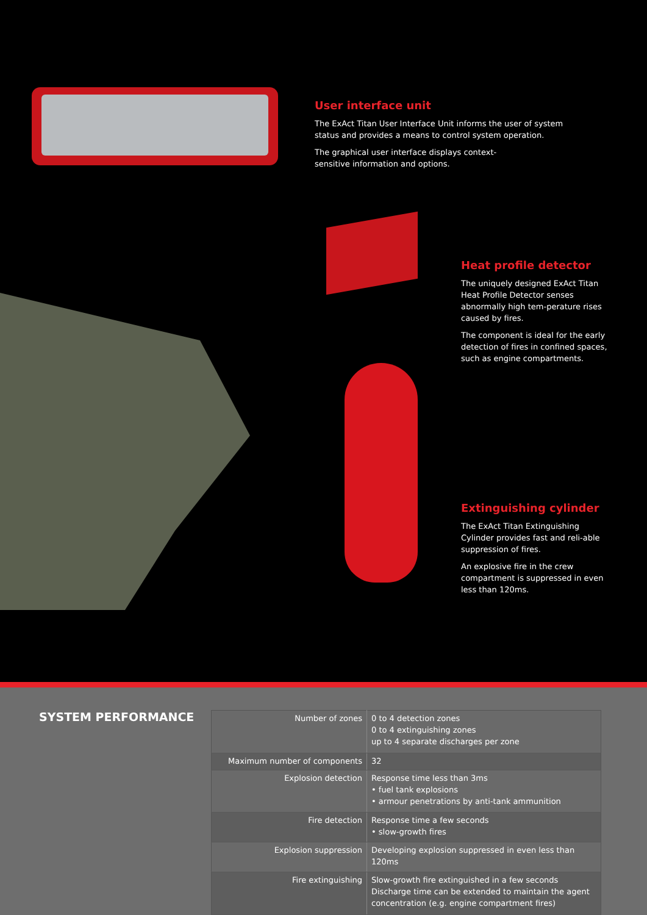User interface unit
The ExAct Titan User Interface Unit informs the user of system status and provides a means to control system operation.
The graphical user interface displays context-
sensitive information and options.
Heat profile detector
The uniquely designed ExAct Titan Heat Profile Detector senses abnormally high tem-perature rises caused by fires.
The component is ideal for the early detection of fires in confined spaces, such as engine compartments.
Extinguishing cylinder
The ExAct Titan Extinguishing Cylinder provides fast and reli-able suppression of fires.
An explosive fire in the crew compartment is suppressed in even less than 120ms.
SYSTEM PERFORMANCE
| Number of zones | 0 to 4 detection zones 0 to 4 extinguishing zones up to 4 separate discharges per zone |
| Maximum number of components | 32 |
| Explosion detection | Response time less than 3ms • fuel tank explosions • armour penetrations by anti-tank ammunition |
| Fire detection | Response time a few seconds • slow-growth fires |
| Explosion suppression | Developing explosion suppressed in even less than 120ms |
| Fire extinguishing | Slow-growth fire extinguished in a few seconds Discharge time can be extended to maintain the agent concentration (e.g. engine compartment fires) |